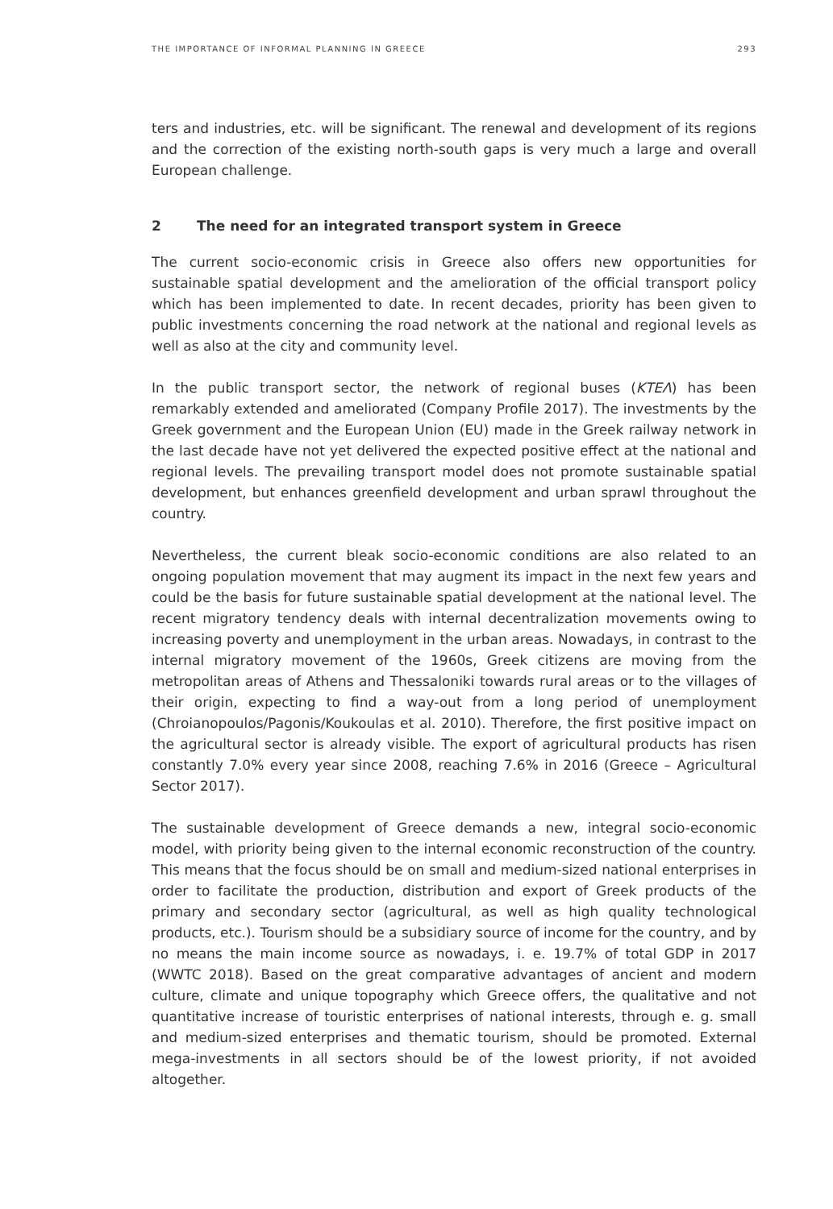THE IMPORTANCE OF INFORMAL PLANNING IN GREECE 293
ters and industries, etc. will be significant. The renewal and development of its regions and the correction of the existing north-south gaps is very much a large and overall European challenge.
2 The need for an integrated transport system in Greece
The current socio-economic crisis in Greece also offers new opportunities for sustainable spatial development and the amelioration of the official transport policy which has been implemented to date. In recent decades, priority has been given to public investments concerning the road network at the national and regional levels as well as also at the city and community level.
In the public transport sector, the network of regional buses (ΚΤΕΛ) has been remarkably extended and ameliorated (Company Profile 2017). The investments by the Greek government and the European Union (EU) made in the Greek railway network in the last decade have not yet delivered the expected positive effect at the national and regional levels. The prevailing transport model does not promote sustainable spatial development, but enhances greenfield development and urban sprawl throughout the country.
Nevertheless, the current bleak socio-economic conditions are also related to an ongoing population movement that may augment its impact in the next few years and could be the basis for future sustainable spatial development at the national level. The recent migratory tendency deals with internal decentralization movements owing to increasing poverty and unemployment in the urban areas. Nowadays, in contrast to the internal migratory movement of the 1960s, Greek citizens are moving from the metropolitan areas of Athens and Thessaloniki towards rural areas or to the villages of their origin, expecting to find a way-out from a long period of unemployment (Chroianopoulos/Pagonis/Koukoulas et al. 2010). Therefore, the first positive impact on the agricultural sector is already visible. The export of agricultural products has risen constantly 7.0% every year since 2008, reaching 7.6% in 2016 (Greece – Agricultural Sector 2017).
The sustainable development of Greece demands a new, integral socio-economic model, with priority being given to the internal economic reconstruction of the country. This means that the focus should be on small and medium-sized national enterprises in order to facilitate the production, distribution and export of Greek products of the primary and secondary sector (agricultural, as well as high quality technological products, etc.). Tourism should be a subsidiary source of income for the country, and by no means the main income source as nowadays, i. e. 19.7% of total GDP in 2017 (WWTC 2018). Based on the great comparative advantages of ancient and modern culture, climate and unique topography which Greece offers, the qualitative and not quantitative increase of touristic enterprises of national interests, through e. g. small and medium-sized enterprises and thematic tourism, should be promoted. External mega-investments in all sectors should be of the lowest priority, if not avoided altogether.